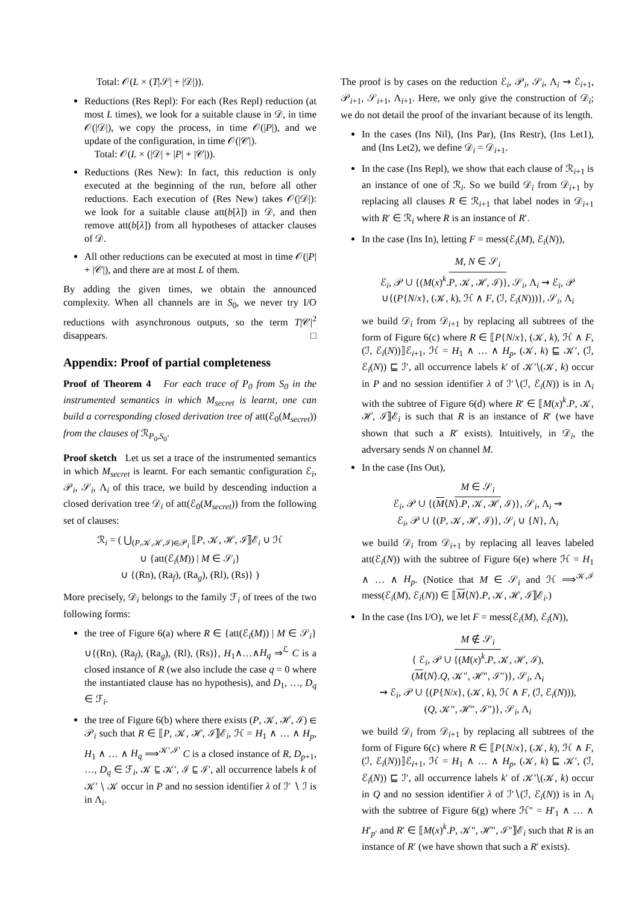Total: 𝒪(L × (T|𝒮| + |𝒟|)).
Reductions (Res Repl): For each (Res Repl) reduction (at most L times), we look for a suitable clause in 𝒟, in time 𝒪(|𝒟|), we copy the process, in time 𝒪(|P|), and we update of the configuration, in time 𝒪(|𝒞|).
Total: 𝒪(L × (|𝒟| + |P| + |𝒞|)).
Reductions (Res New): In fact, this reduction is only executed at the beginning of the run, before all other reductions. Each execution of (Res New) takes 𝒪(|𝒟|): we look for a suitable clause att(b[λ]) in 𝒟, and then remove att(b[λ]) from all hypotheses of attacker clauses of 𝒟.
All other reductions can be executed at most in time 𝒪(|P| + |𝒞|), and there are at most L of them.
By adding the given times, we obtain the announced complexity. When all channels are in S<sub>0</sub>, we never try I/O reductions with asynchronous outputs, so the term T|𝒞|<sup>2</sup> disappears. □
Appendix: Proof of partial completeness
Proof of Theorem 4 For each trace of P<sub>0</sub> from S<sub>0</sub> in the instrumented semantics in which M<sub>secret</sub> is learnt, one can build a corresponding closed derivation tree of att(ℰ<sub>0</sub>(M<sub>secret</sub>)) from the clauses of ℛ<sub>P<sub>0</sub>,S<sub>0</sub></sub>.
Proof sketch Let us set a trace of the instrumented semantics in which M<sub>secret</sub> is learnt. For each semantic configuration ℰ<sub>i</sub>, 𝒫<sub>i</sub>, 𝒮<sub>i</sub>, Λ<sub>i</sub> of this trace, we build by descending induction a closed derivation tree 𝒟<sub>i</sub> of att(ℰ<sub>0</sub>(M<sub>secret</sub>)) from the following set of clauses:
ℛ<sub>i</sub> = ( ⋃<sub>(P,𝒦,ℋ,ℐ)∈𝒫<sub>i</sub></sub> ⟦P, 𝒦, ℋ, ℐ⟧ℰ<sub>i</sub> ∪ ℋ
∪ {att(ℰ<sub>i</sub>(M)) | M ∈ 𝒮<sub>i</sub>}
∪ {(Rn), (Ra<sub>f</sub>), (Ra<sub>g</sub>), (Rl), (Rs)} )
More precisely, 𝒟<sub>i</sub> belongs to the family ℱ<sub>i</sub> of trees of the two following forms:
the tree of Figure 6(a) where R ∈ {att(ℰ<sub>i</sub>(M)) | M ∈ 𝒮<sub>i</sub>}∪{(Rn), (Ra<sub>f</sub>), (Ra<sub>g</sub>), (Rl), (Rs)}, H<sub>1</sub>∧…∧H<sub>q</sub> ⇒<sup>ℒ</sup> C is a closed instance of R (we also include the case q = 0 where the instantiated clause has no hypothesis), and D<sub>1</sub>, …, D<sub>q</sub> ∈ ℱ<sub>i</sub>.
the tree of Figure 6(b) where there exists (P, 𝒦, ℋ, ℐ) ∈ 𝒫<sub>i</sub> such that R ∈ ⟦P, 𝒦, ℋ, ℐ⟧ℰ<sub>i</sub>, ℋ = H<sub>1</sub> ∧ … ∧ H<sub>p</sub>, H<sub>1</sub> ∧ … ∧ H<sub>q</sub> ⟹<sup>𝒦′,ℐ′</sup> C is a closed instance of R, D<sub>p+1</sub>, …, D<sub>q</sub> ∈ ℱ<sub>i</sub>, 𝒦 ⊑ 𝒦′, ℐ ⊑ ℐ′, all occurrence labels k of 𝒦′ ∖ 𝒦 occur in P and no session identifier λ of ℐ′ ∖ ℐ is in Λ<sub>i</sub>.
The proof is by cases on the reduction ℰ<sub>i</sub>, 𝒫<sub>i</sub>, 𝒮<sub>i</sub>, Λ<sub>i</sub> ⇝ ℰ<sub>i+1</sub>, 𝒫<sub>i+1</sub>, 𝒮<sub>i+1</sub>, Λ<sub>i+1</sub>. Here, we only give the construction of 𝒟<sub>i</sub>; we do not detail the proof of the invariant because of its length.
In the cases (Ins Nil), (Ins Par), (Ins Restr), (Ins Let1), and (Ins Let2), we define 𝒟<sub>i</sub> = 𝒟<sub>i+1</sub>.
In the case (Ins Repl), we show that each clause of ℛ<sub>i+1</sub> is an instance of one of ℛ<sub>i</sub>. So we build 𝒟<sub>i</sub> from 𝒟<sub>i+1</sub> by replacing all clauses R ∈ ℛ<sub>i+1</sub> that label nodes in 𝒟<sub>i+1</sub> with R′ ∈ ℛ<sub>i</sub> where R is an instance of R′.
In the case (Ins In), letting F = mess(ℰ<sub>i</sub>(M), ℰ<sub>i</sub>(N)),
M, N ∈ 𝒮<sub>i</sub>
ℰ<sub>i</sub>, 𝒫 ∪ {(M(x)<sup>k</sup>.P, 𝒦, ℋ, ℐ)}, 𝒮<sub>i</sub>, Λ<sub>i</sub> ⇝ ℰ<sub>i</sub>, 𝒫
∪{(P{N/x}, (𝒦, k), ℋ ∧ F, (ℐ, ℰ<sub>i</sub>(N)))}, 𝒮<sub>i</sub>, Λ<sub>i</sub>
we build 𝒟<sub>i</sub> from 𝒟<sub>i+1</sub> by replacing all subtrees of the form of Figure 6(c) where R ∈ ⟦P{N/x}, (𝒦, k), ℋ ∧ F, (ℐ, ℰ<sub>i</sub>(N))⟧ℰ<sub>i+1</sub>, ℋ = H<sub>1</sub> ∧ … ∧ H<sub>p</sub>, (𝒦, k) ⊑ 𝒦′, (ℐ, ℰ<sub>i</sub>(N)) ⊑ ℐ′, all occurrence labels k′ of 𝒦′∖(𝒦, k) occur in P and no session identifier λ of ℐ′∖(ℐ, ℰ<sub>i</sub>(N)) is in Λ<sub>i</sub> with the subtree of Figure 6(d) where R′ ∈ ⟦M(x)<sup>k</sup>.P, 𝒦, ℋ, ℐ⟧ℰ<sub>i</sub> is such that R is an instance of R′ (we have shown that such a R′ exists). Intuitively, in 𝒟<sub>i</sub>, the adversary sends N on channel M.
In the case (Ins Out),
M ∈ 𝒮<sub>i</sub>
ℰ<sub>i</sub>, 𝒫 ∪ {(M⟨N⟩.P, 𝒦, ℋ, ℐ)}, 𝒮<sub>i</sub>, Λ<sub>i</sub> ⇝
ℰ<sub>i</sub>, 𝒫 ∪ {(P, 𝒦, ℋ, ℐ)}, 𝒮<sub>i</sub> ∪ {N}, Λ<sub>i</sub>
we build 𝒟<sub>i</sub> from 𝒟<sub>i+1</sub> by replacing all leaves labeled att(ℰ<sub>i</sub>(N)) with the subtree of Figure 6(e) where ℋ = H<sub>1</sub> ∧ … ∧ H<sub>p</sub>. (Notice that M ∈ 𝒮<sub>i</sub> and ℋ ⟹<sup>𝒦,ℐ</sup> mess(ℰ<sub>i</sub>(M), ℰ<sub>i</sub>(N)) ∈ ⟦M⟨N⟩.P, 𝒦, ℋ, ℐ⟧ℰ<sub>i</sub>.)
In the case (Ins I/O), we let F = mess(ℰ<sub>i</sub>(M), ℰ<sub>i</sub>(N)),
M ∉ 𝒮<sub>i</sub>
{ ℰ<sub>i</sub>, 𝒫 ∪ {(M(x)<sup>k</sup>.P, 𝒦, ℋ, ℐ),
(M⟨N⟩.Q, 𝒦″, ℋ″, ℐ″)}, 𝒮<sub>i</sub>, Λ<sub>i</sub>
⇝ ℰ<sub>i</sub>, 𝒫 ∪ {(P{N/x}, (𝒦, k), ℋ ∧ F, (ℐ, ℰ<sub>i</sub>(N))),
(Q, 𝒦″, ℋ″, ℐ″)}, 𝒮<sub>i</sub>, Λ<sub>i</sub>
we build 𝒟<sub>i</sub> from 𝒟<sub>i+1</sub> by replacing all subtrees of the form of Figure 6(c) where R ∈ ⟦P{N/x}, (𝒦, k), ℋ ∧ F, (ℐ, ℰ<sub>i</sub>(N))⟧ℰ<sub>i+1</sub>, ℋ = H<sub>1</sub> ∧ … ∧ H<sub>p</sub>, (𝒦, k) ⊑ 𝒦′, (ℐ, ℰ<sub>i</sub>(N)) ⊑ ℐ′, all occurrence labels k′ of 𝒦′∖(𝒦, k) occur in Q and no session identifier λ of ℐ′∖(ℐ, ℰ<sub>i</sub>(N)) is in Λ<sub>i</sub> with the subtree of Figure 6(g) where ℋ″ = H′<sub>1</sub> ∧ … ∧ H′<sub>p′</sub> and R′ ∈ ⟦M(x)<sup>k</sup>.P, 𝒦″, ℋ″, ℐ″⟧ℰ<sub>i</sub> such that R is an instance of R′ (we have shown that such a R′ exists).